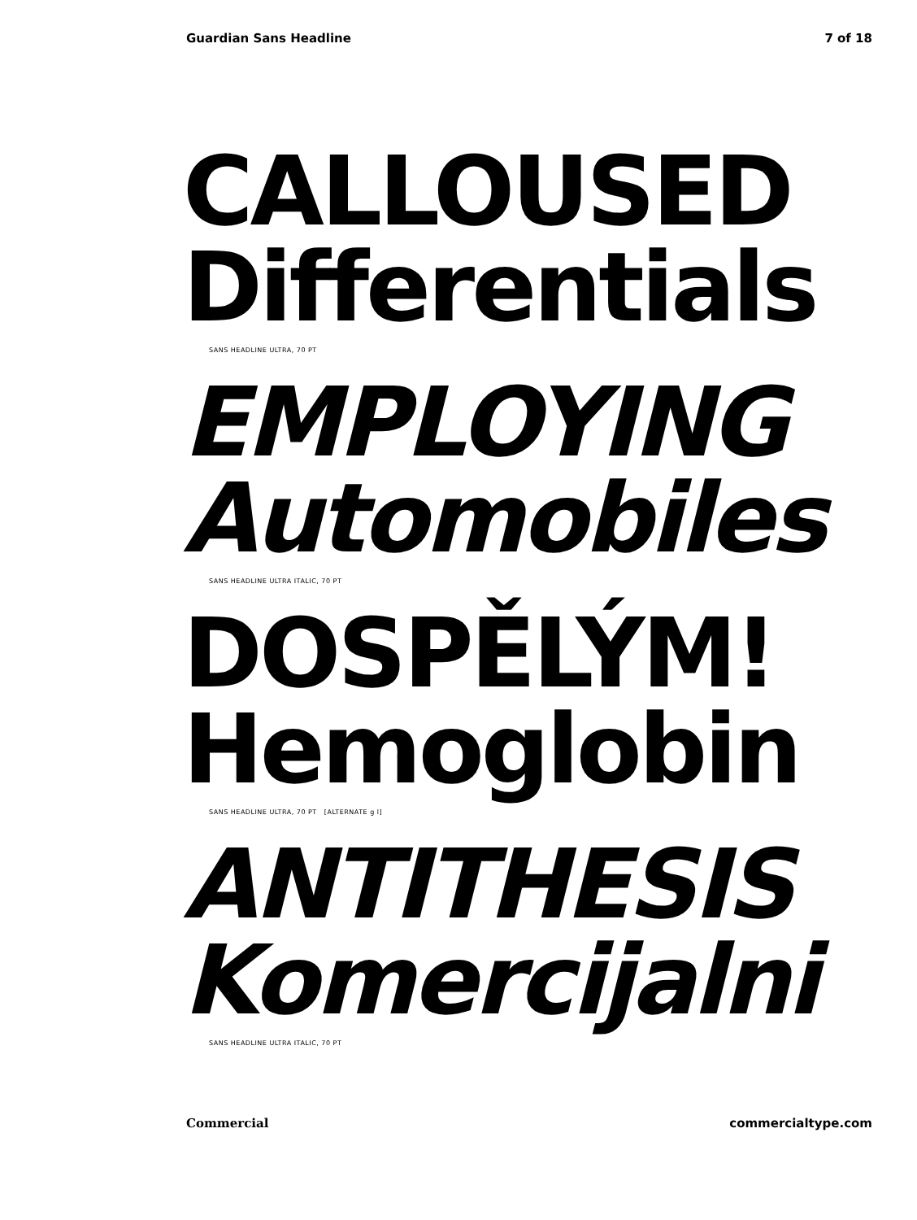Guardian Sans Headline 7 of 18
CALLOUSED
Differentials
SANS HEADLINE ULTRA, 70 PT
EMPLOYING
Automobiles
SANS HEADLINE ULTRA ITALIC, 70 PT
DOSPĚLÝM!
Hemoglobin
SANS HEADLINE ULTRA, 70 PT [ALTERNATE g l]
ANTITHESIS
Komercijalni
SANS HEADLINE ULTRA ITALIC, 70 PT
Commercial commercialtype.com